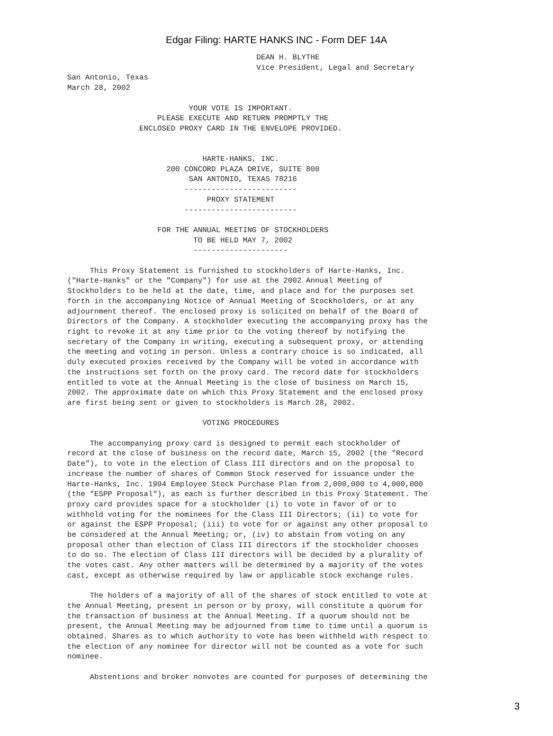Edgar Filing: HARTE HANKS INC - Form DEF 14A
                                          DEAN H. BLYTHE
                                          Vice President, Legal and Secretary
San Antonio, Texas
March 28, 2002

                           YOUR VOTE IS IMPORTANT.
                    PLEASE EXECUTE AND RETURN PROMPTLY THE
                ENCLOSED PROXY CARD IN THE ENVELOPE PROVIDED.


                              HARTE-HANKS, INC.
                      200 CONCORD PLAZA DRIVE, SUITE 800
                           SAN ANTONIO, TEXAS 78216
                          -------------------------
                               PROXY STATEMENT
                          -------------------------

                    FOR THE ANNUAL MEETING OF STOCKHOLDERS
                            TO BE HELD MAY 7, 2002
                            ---------------------

     This Proxy Statement is furnished to stockholders of Harte-Hanks, Inc.
("Harte-Hanks" or the "Company") for use at the 2002 Annual Meeting of
Stockholders to be held at the date, time, and place and for the purposes set
forth in the accompanying Notice of Annual Meeting of Stockholders, or at any
adjournment thereof. The enclosed proxy is solicited on behalf of the Board of
Directors of the Company. A stockholder executing the accompanying proxy has the
right to revoke it at any time prior to the voting thereof by notifying the
secretary of the Company in writing, executing a subsequent proxy, or attending
the meeting and voting in person. Unless a contrary choice is so indicated, all
duly executed proxies received by the Company will be voted in accordance with
the instructions set forth on the proxy card. The record date for stockholders
entitled to vote at the Annual Meeting is the close of business on March 15,
2002. The approximate date on which this Proxy Statement and the enclosed proxy
are first being sent or given to stockholders is March 28, 2002.

                              VOTING PROCEDURES

     The accompanying proxy card is designed to permit each stockholder of
record at the close of business on the record date, March 15, 2002 (the "Record
Date"), to vote in the election of Class III directors and on the proposal to
increase the number of shares of Common Stock reserved for issuance under the
Harte-Hanks, Inc. 1994 Employee Stock Purchase Plan from 2,000,000 to 4,000,000
(the "ESPP Proposal"), as each is further described in this Proxy Statement. The
proxy card provides space for a stockholder (i) to vote in favor of or to
withhold voting for the nominees for the Class III Directors; (ii) to vote for
or against the ESPP Proposal; (iii) to vote for or against any other proposal to
be considered at the Annual Meeting; or, (iv) to abstain from voting on any
proposal other than election of Class III directors if the stockholder chooses
to do so. The election of Class III directors will be decided by a plurality of
the votes cast. Any other matters will be determined by a majority of the votes
cast, except as otherwise required by law or applicable stock exchange rules.

     The holders of a majority of all of the shares of stock entitled to vote at
the Annual Meeting, present in person or by proxy, will constitute a quorum for
the transaction of business at the Annual Meeting. If a quorum should not be
present, the Annual Meeting may be adjourned from time to time until a quorum is
obtained. Shares as to which authority to vote has been withheld with respect to
the election of any nominee for director will not be counted as a vote for such
nominee.

     Abstentions and broker nonvotes are counted for purposes of determining the
3